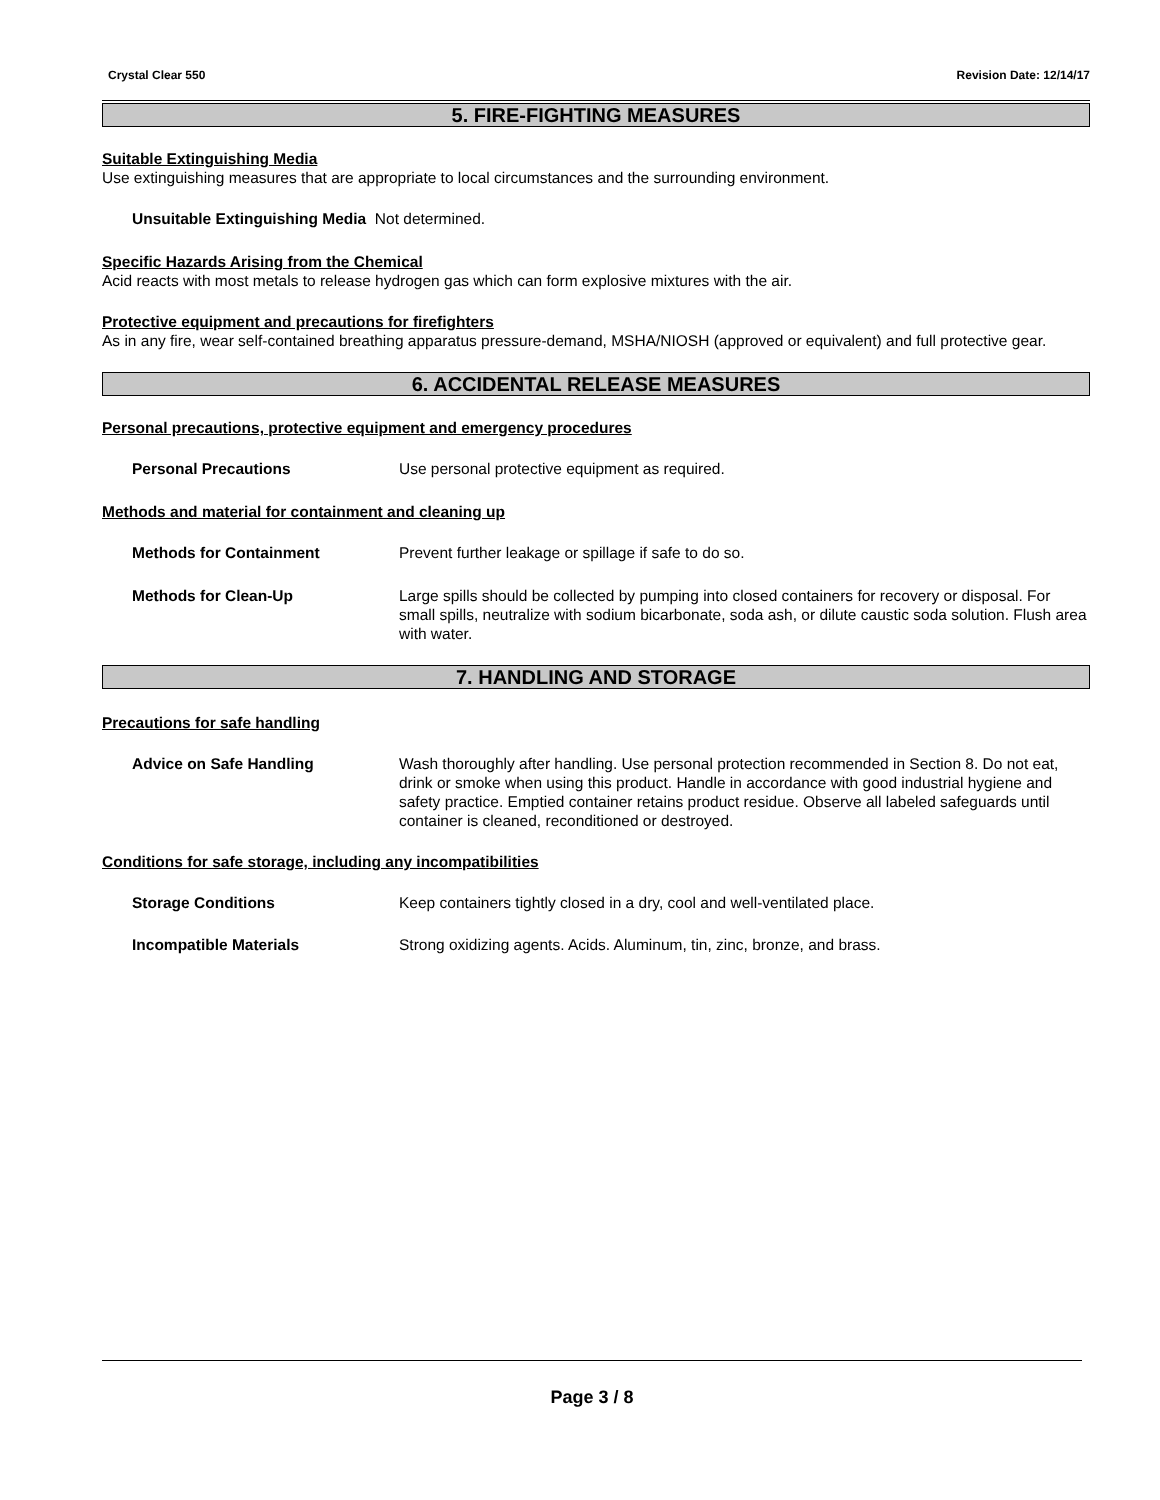Crystal Clear 550 Revision Date: 12/14/17
5. FIRE-FIGHTING MEASURES
Suitable Extinguishing Media
Use extinguishing measures that are appropriate to local circumstances and the surrounding environment.
Unsuitable Extinguishing Media Not determined.
Specific Hazards Arising from the Chemical
Acid reacts with most metals to release hydrogen gas which can form explosive mixtures with the air.
Protective equipment and precautions for firefighters
As in any fire, wear self-contained breathing apparatus pressure-demand, MSHA/NIOSH (approved or equivalent) and full protective gear.
6. ACCIDENTAL RELEASE MEASURES
Personal precautions, protective equipment and emergency procedures
Personal Precautions Use personal protective equipment as required.
Methods and material for containment and cleaning up
Methods for Containment Prevent further leakage or spillage if safe to do so.
Methods for Clean-Up Large spills should be collected by pumping into closed containers for recovery or disposal. For small spills, neutralize with sodium bicarbonate, soda ash, or dilute caustic soda solution. Flush area with water.
7. HANDLING AND STORAGE
Precautions for safe handling
Advice on Safe Handling Wash thoroughly after handling. Use personal protection recommended in Section 8. Do not eat, drink or smoke when using this product. Handle in accordance with good industrial hygiene and safety practice. Emptied container retains product residue. Observe all labeled safeguards until container is cleaned, reconditioned or destroyed.
Conditions for safe storage, including any incompatibilities
Storage Conditions Keep containers tightly closed in a dry, cool and well-ventilated place.
Incompatible Materials Strong oxidizing agents. Acids. Aluminum, tin, zinc, bronze, and brass.
Page 3 / 8